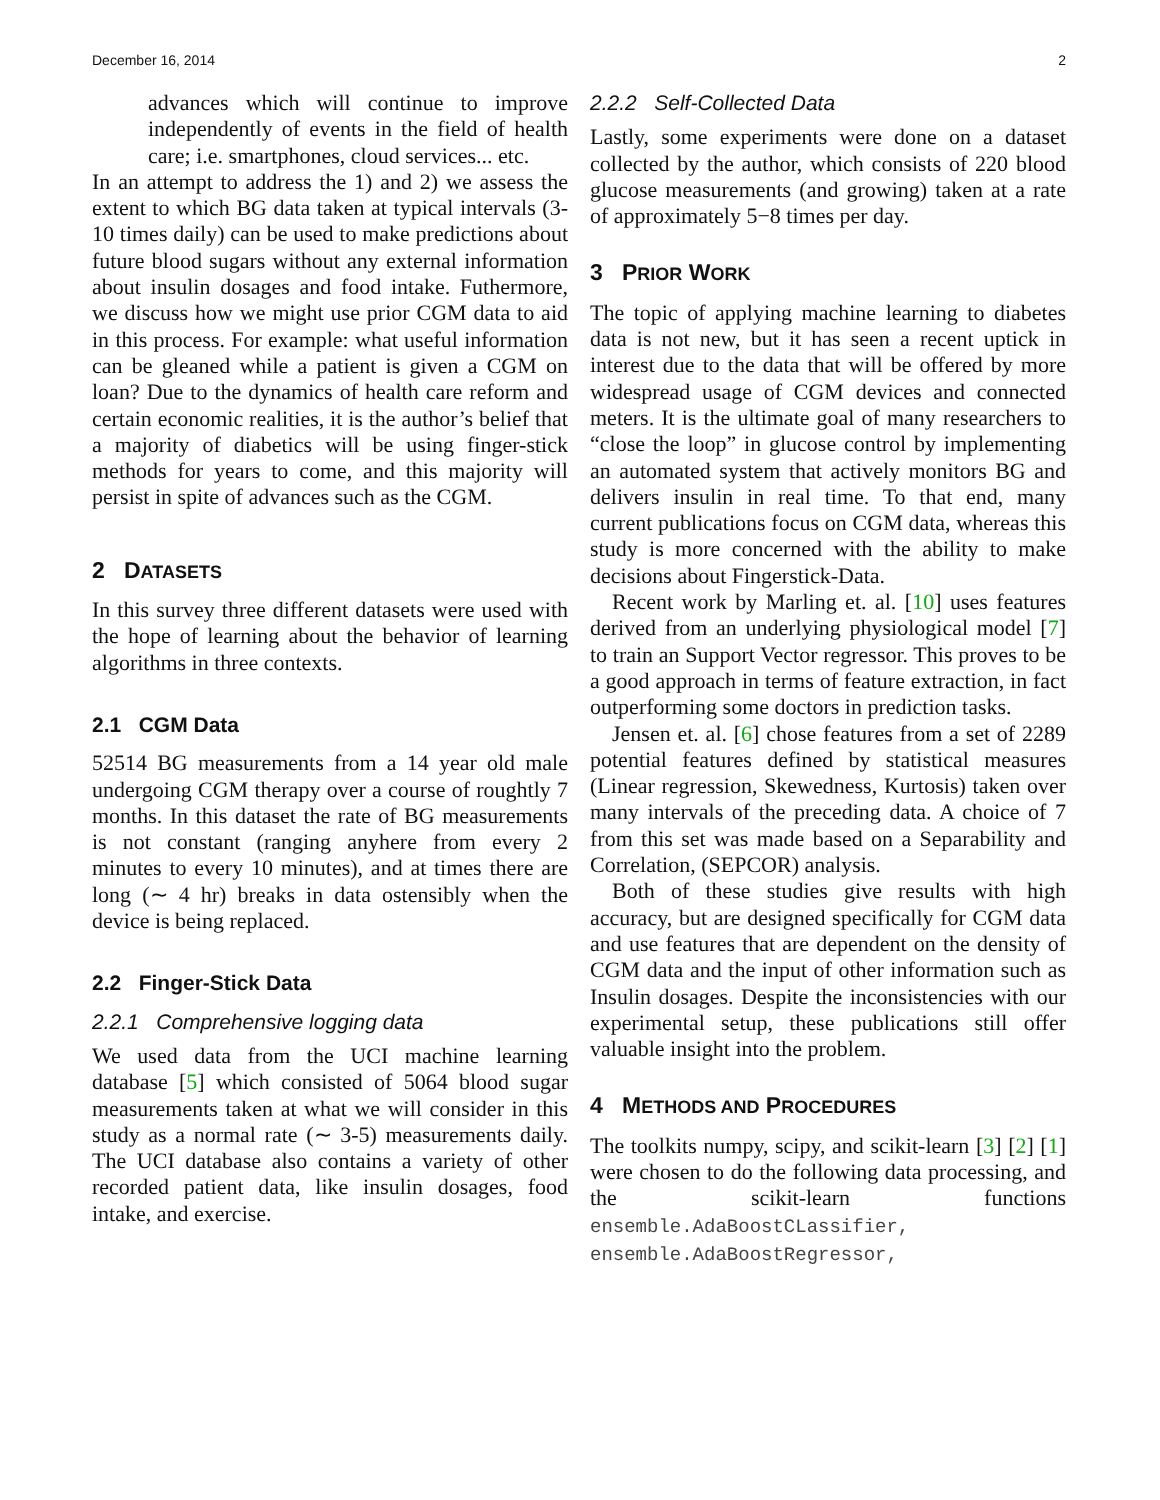December 16, 2014 2
advances which will continue to improve independently of events in the field of health care; i.e. smartphones, cloud services... etc.
In an attempt to address the 1) and 2) we assess the extent to which BG data taken at typical intervals (3-10 times daily) can be used to make predictions about future blood sugars without any external information about insulin dosages and food intake. Futhermore, we discuss how we might use prior CGM data to aid in this process. For example: what useful information can be gleaned while a patient is given a CGM on loan? Due to the dynamics of health care reform and certain economic realities, it is the author’s belief that a majority of diabetics will be using finger-stick methods for years to come, and this majority will persist in spite of advances such as the CGM.
2 DATASETS
In this survey three different datasets were used with the hope of learning about the behavior of learning algorithms in three contexts.
2.1 CGM Data
52514 BG measurements from a 14 year old male undergoing CGM therapy over a course of roughtly 7 months. In this dataset the rate of BG measurements is not constant (ranging anyhere from every 2 minutes to every 10 minutes), and at times there are long (∼ 4 hr) breaks in data ostensibly when the device is being replaced.
2.2 Finger-Stick Data
2.2.1 Comprehensive logging data
We used data from the UCI machine learning database [5] which consisted of 5064 blood sugar measurements taken at what we will consider in this study as a normal rate (∼ 3-5) measurements daily. The UCI database also contains a variety of other recorded patient data, like insulin dosages, food intake, and exercise.
2.2.2 Self-Collected Data
Lastly, some experiments were done on a dataset collected by the author, which consists of 220 blood glucose measurements (and growing) taken at a rate of approximately 5−8 times per day.
3 PRIOR WORK
The topic of applying machine learning to diabetes data is not new, but it has seen a recent uptick in interest due to the data that will be offered by more widespread usage of CGM devices and connected meters. It is the ultimate goal of many researchers to “close the loop” in glucose control by implementing an automated system that actively monitors BG and delivers insulin in real time. To that end, many current publications focus on CGM data, whereas this study is more concerned with the ability to make decisions about Fingerstick-Data.
Recent work by Marling et. al. [10] uses features derived from an underlying physiological model [7] to train an Support Vector regressor. This proves to be a good approach in terms of feature extraction, in fact outperforming some doctors in prediction tasks.
Jensen et. al. [6] chose features from a set of 2289 potential features defined by statistical measures (Linear regression, Skewedness, Kurtosis) taken over many intervals of the preceding data. A choice of 7 from this set was made based on a Separability and Correlation, (SEPCOR) analysis.
Both of these studies give results with high accuracy, but are designed specifically for CGM data and use features that are dependent on the density of CGM data and the input of other information such as Insulin dosages. Despite the inconsistencies with our experimental setup, these publications still offer valuable insight into the problem.
4 METHODS AND PROCEDURES
The toolkits numpy, scipy, and scikit-learn [3] [2] [1] were chosen to do the following data processing, and the scikit-learn functions ensemble.AdaBoostCLassifier, ensemble.AdaBoostRegressor,